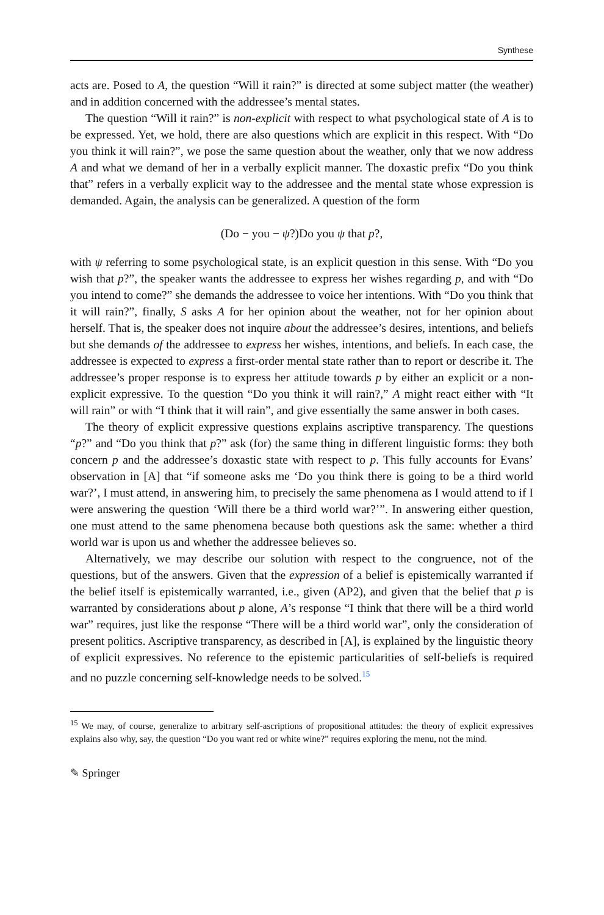Synthese
acts are. Posed to A, the question “Will it rain?” is directed at some subject matter (the weather) and in addition concerned with the addressee’s mental states.
The question “Will it rain?” is non-explicit with respect to what psychological state of A is to be expressed. Yet, we hold, there are also questions which are explicit in this respect. With “Do you think it will rain?”, we pose the same question about the weather, only that we now address A and what we demand of her in a verbally explicit manner. The doxastic prefix “Do you think that” refers in a verbally explicit way to the addressee and the mental state whose expression is demanded. Again, the analysis can be generalized. A question of the form
(Do − you − ψ?)Do you ψ that p?,
with ψ referring to some psychological state, is an explicit question in this sense. With “Do you wish that p?”, the speaker wants the addressee to express her wishes regarding p, and with “Do you intend to come?” she demands the addressee to voice her intentions. With “Do you think that it will rain?”, finally, S asks A for her opinion about the weather, not for her opinion about herself. That is, the speaker does not inquire about the addressee’s desires, intentions, and beliefs but she demands of the addressee to express her wishes, intentions, and beliefs. In each case, the addressee is expected to express a first-order mental state rather than to report or describe it. The addressee’s proper response is to express her attitude towards p by either an explicit or a non-explicit expressive. To the question “Do you think it will rain?,” A might react either with “It will rain” or with “I think that it will rain”, and give essentially the same answer in both cases.
The theory of explicit expressive questions explains ascriptive transparency. The questions “p?” and “Do you think that p?” ask (for) the same thing in different linguistic forms: they both concern p and the addressee’s doxastic state with respect to p. This fully accounts for Evans’ observation in [A] that “if someone asks me ‘Do you think there is going to be a third world war?’, I must attend, in answering him, to precisely the same phenomena as I would attend to if I were answering the question ‘Will there be a third world war?’”. In answering either question, one must attend to the same phenomena because both questions ask the same: whether a third world war is upon us and whether the addressee believes so.
Alternatively, we may describe our solution with respect to the congruence, not of the questions, but of the answers. Given that the expression of a belief is epistemically warranted if the belief itself is epistemically warranted, i.e., given (AP2), and given that the belief that p is warranted by considerations about p alone, A’s response “I think that there will be a third world war” requires, just like the response “There will be a third world war”, only the consideration of present politics. Ascriptive transparency, as described in [A], is explained by the linguistic theory of explicit expressives. No reference to the epistemic particularities of self-beliefs is required and no puzzle concerning self-knowledge needs to be solved.<sup>15</sup>
<sup>15</sup> We may, of course, generalize to arbitrary self-ascriptions of propositional attitudes: the theory of explicit expressives explains also why, say, the question “Do you want red or white wine?” requires exploring the menu, not the mind.
✎ Springer